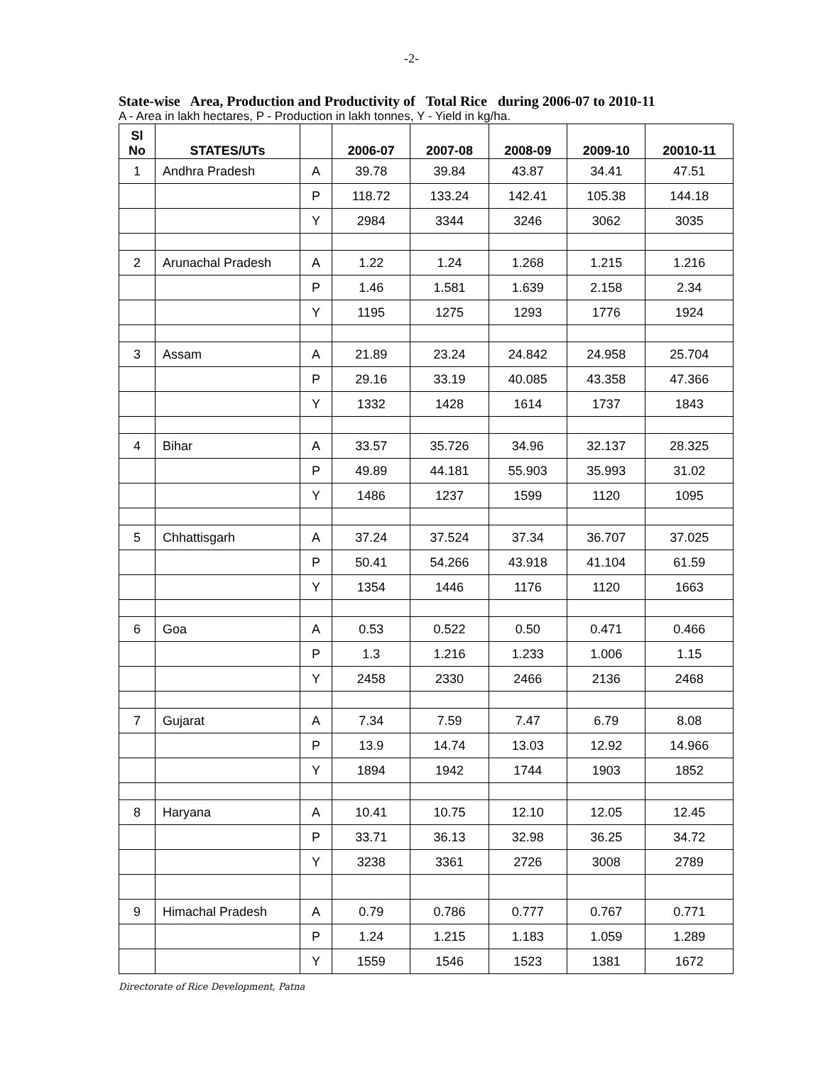-2-
State-wise Area, Production and Productivity of Total Rice during 2006-07 to 2010-11
A - Area in lakh hectares, P - Production in lakh tonnes, Y - Yield in kg/ha.
| Sl No | STATES/UTs | | 2006-07 | 2007-08 | 2008-09 | 2009-10 | 20010-11 |
| --- | --- | --- | --- | --- | --- | --- | --- |
| 1 | Andhra Pradesh | A | 39.78 | 39.84 | 43.87 | 34.41 | 47.51 |
| | | P | 118.72 | 133.24 | 142.41 | 105.38 | 144.18 |
| | | Y | 2984 | 3344 | 3246 | 3062 | 3035 |
| 2 | Arunachal Pradesh | A | 1.22 | 1.24 | 1.268 | 1.215 | 1.216 |
| | | P | 1.46 | 1.581 | 1.639 | 2.158 | 2.34 |
| | | Y | 1195 | 1275 | 1293 | 1776 | 1924 |
| 3 | Assam | A | 21.89 | 23.24 | 24.842 | 24.958 | 25.704 |
| | | P | 29.16 | 33.19 | 40.085 | 43.358 | 47.366 |
| | | Y | 1332 | 1428 | 1614 | 1737 | 1843 |
| 4 | Bihar | A | 33.57 | 35.726 | 34.96 | 32.137 | 28.325 |
| | | P | 49.89 | 44.181 | 55.903 | 35.993 | 31.02 |
| | | Y | 1486 | 1237 | 1599 | 1120 | 1095 |
| 5 | Chhattisgarh | A | 37.24 | 37.524 | 37.34 | 36.707 | 37.025 |
| | | P | 50.41 | 54.266 | 43.918 | 41.104 | 61.59 |
| | | Y | 1354 | 1446 | 1176 | 1120 | 1663 |
| 6 | Goa | A | 0.53 | 0.522 | 0.50 | 0.471 | 0.466 |
| | | P | 1.3 | 1.216 | 1.233 | 1.006 | 1.15 |
| | | Y | 2458 | 2330 | 2466 | 2136 | 2468 |
| 7 | Gujarat | A | 7.34 | 7.59 | 7.47 | 6.79 | 8.08 |
| | | P | 13.9 | 14.74 | 13.03 | 12.92 | 14.966 |
| | | Y | 1894 | 1942 | 1744 | 1903 | 1852 |
| 8 | Haryana | A | 10.41 | 10.75 | 12.10 | 12.05 | 12.45 |
| | | P | 33.71 | 36.13 | 32.98 | 36.25 | 34.72 |
| | | Y | 3238 | 3361 | 2726 | 3008 | 2789 |
| 9 | Himachal Pradesh | A | 0.79 | 0.786 | 0.777 | 0.767 | 0.771 |
| | | P | 1.24 | 1.215 | 1.183 | 1.059 | 1.289 |
| | | Y | 1559 | 1546 | 1523 | 1381 | 1672 |
Directorate of Rice Development, Patna